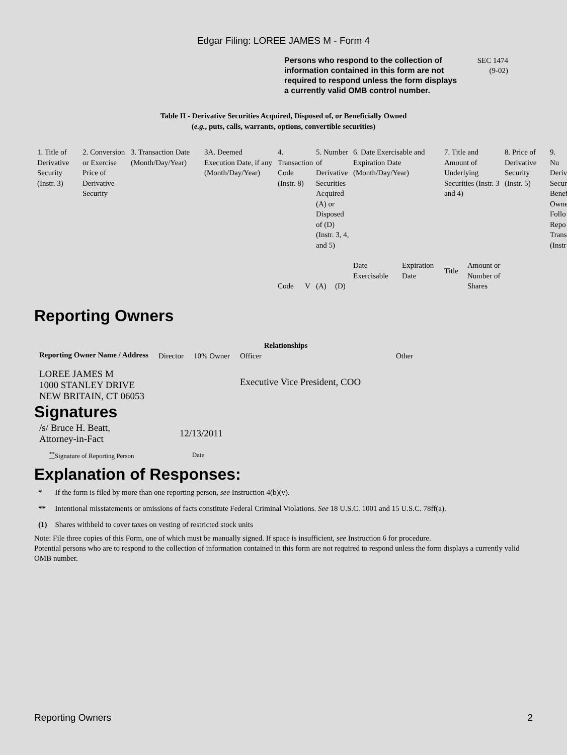Edgar Filing: LOREE JAMES M - Form 4
Persons who respond to the collection of information contained in this form are not required to respond unless the form displays a currently valid OMB control number.
SEC 1474
(9-02)
Table II - Derivative Securities Acquired, Disposed of, or Beneficially Owned
(e.g., puts, calls, warrants, options, convertible securities)
| 1. Title of Derivative Security (Instr. 3) | 2. Conversion or Exercise Price of Derivative Security | 3. Transaction Date (Month/Day/Year) | 3A. Deemed Execution Date, if any (Month/Day/Year) | 4. Transaction Code (Instr. 8) | | 5. Number of Derivative Securities Acquired (A) or Disposed of (D) (Instr. 3, 4, and 5) | | 6. Date Exercisable and Expiration Date (Month/Day/Year) | | 7. Title and Amount of Underlying Securities (Instr. 3 and 4) | | 8. Price of Derivative Security (Instr. 5) | 9. Nu Deriv Secur Benef Owne Follo Repo Trans (Instr |
| | | | | Code | V | (A) | (D) | Date Exercisable | Expiration Date | Title | Amount or Number of Shares | | |
Reporting Owners
| Reporting Owner Name / Address | Relationships | | | |
| --- | --- | --- | --- | --- |
| | Director | 10% Owner | Officer | Other |
| LOREE JAMES M 1000 STANLEY DRIVE NEW BRITAIN, CT 06053 | | | Executive Vice President, COO | |
Signatures
| /s/ Bruce H. Beatt, Attorney-in-Fact | 12/13/2011 |
| <sup>**</sup> Signature of Reporting Person | Date |
Explanation of Responses:
| * | If the form is filed by more than one reporting person, see Instruction 4(b)(v). |
| ** | Intentional misstatements or omissions of facts constitute Federal Criminal Violations. See 18 U.S.C. 1001 and 15 U.S.C. 78ff(a). |
| (1) | Shares withheld to cover taxes on vesting of restricted stock units |
Note: File three copies of this Form, one of which must be manually signed. If space is insufficient, see Instruction 6 for procedure.
Potential persons who are to respond to the collection of information contained in this form are not required to respond unless the form displays a currently valid OMB number.
Reporting Owners 2